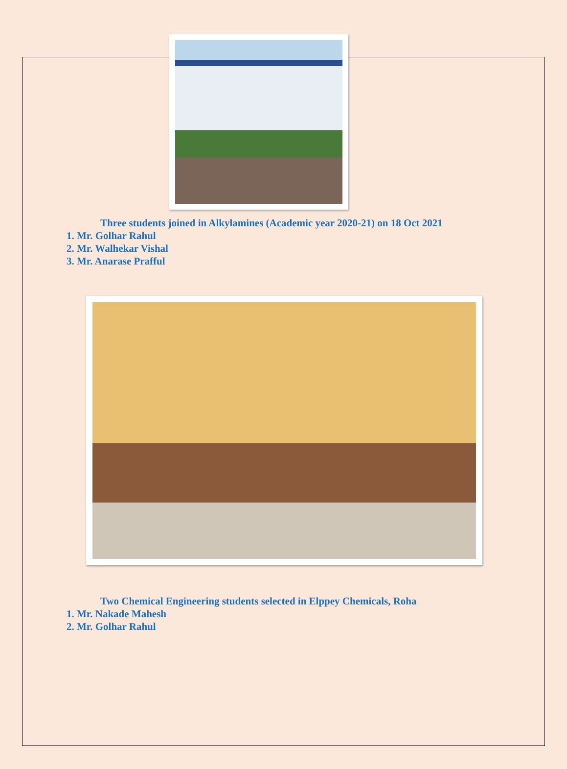Three students joined in Alkylamines (Academic year 2020-21) on 18 Oct 2021
1. Mr. Golhar Rahul
2. Mr. Walhekar Vishal
3. Mr. Anarase Prafful
Two Chemical Engineering students selected in Elppey Chemicals, Roha
1. Mr. Nakade Mahesh
2. Mr. Golhar Rahul